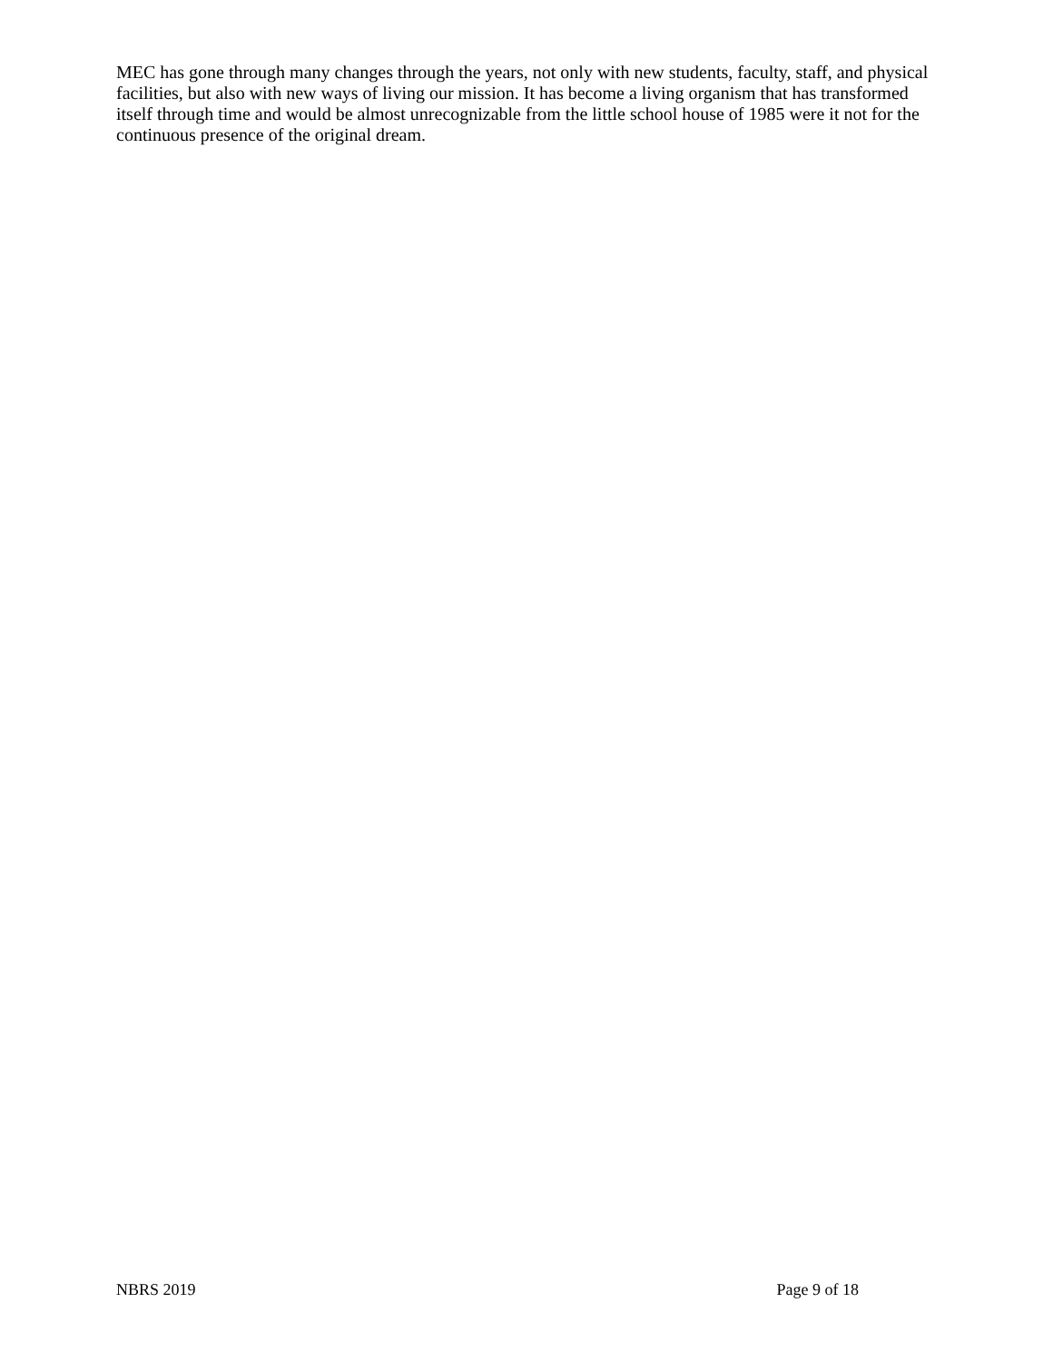MEC has gone through many changes through the years, not only with new students, faculty, staff, and physical facilities, but also with new ways of living our mission. It has become a living organism that has transformed itself through time and would be almost unrecognizable from the little school house of 1985 were it not for the continuous presence of the original dream.
NBRS 2019 Page 9 of 18